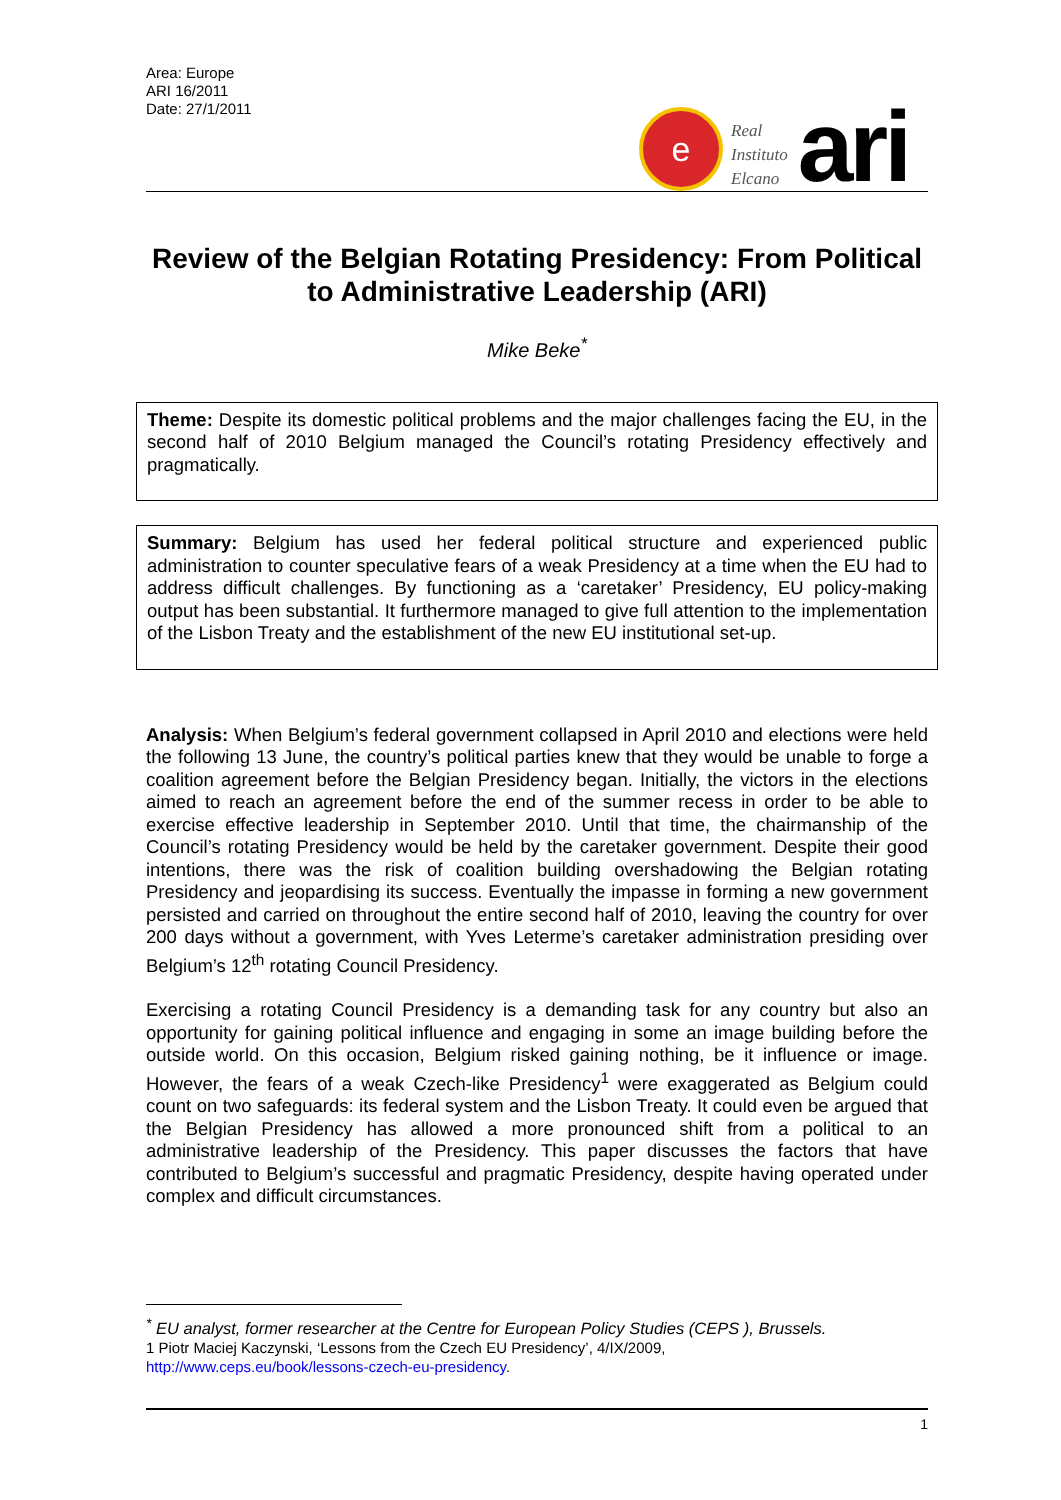Area: Europe
ARI 16/2011
Date: 27/1/2011
e
Real
Instituto
Elcano
ari
Review of the Belgian Rotating Presidency: From Political to Administrative Leadership (ARI)
Mike Beke<sup>*</sup>
Theme: Despite its domestic political problems and the major challenges facing the EU, in the second half of 2010 Belgium managed the Council’s rotating Presidency effectively and pragmatically.
Summary: Belgium has used her federal political structure and experienced public administration to counter speculative fears of a weak Presidency at a time when the EU had to address difficult challenges. By functioning as a ‘caretaker’ Presidency, EU policy-making output has been substantial. It furthermore managed to give full attention to the implementation of the Lisbon Treaty and the establishment of the new EU institutional set-up.
Analysis: When Belgium’s federal government collapsed in April 2010 and elections were held the following 13 June, the country’s political parties knew that they would be unable to forge a coalition agreement before the Belgian Presidency began. Initially, the victors in the elections aimed to reach an agreement before the end of the summer recess in order to be able to exercise effective leadership in September 2010. Until that time, the chairmanship of the Council’s rotating Presidency would be held by the caretaker government. Despite their good intentions, there was the risk of coalition building overshadowing the Belgian rotating Presidency and jeopardising its success. Eventually the impasse in forming a new government persisted and carried on throughout the entire second half of 2010, leaving the country for over 200 days without a government, with Yves Leterme’s caretaker administration presiding over Belgium’s 12<sup>th</sup> rotating Council Presidency.
Exercising a rotating Council Presidency is a demanding task for any country but also an opportunity for gaining political influence and engaging in some an image building before the outside world. On this occasion, Belgium risked gaining nothing, be it influence or image. However, the fears of a weak Czech-like Presidency<sup>1</sup> were exaggerated as Belgium could count on two safeguards: its federal system and the Lisbon Treaty. It could even be argued that the Belgian Presidency has allowed a more pronounced shift from a political to an administrative leadership of the Presidency. This paper discusses the factors that have contributed to Belgium’s successful and pragmatic Presidency, despite having operated under complex and difficult circumstances.
<sup>*</sup> EU analyst, former researcher at the Centre for European Policy Studies (CEPS ), Brussels.
1 Piotr Maciej Kaczynski, ‘Lessons from the Czech EU Presidency’, 4/IX/2009,
http://www.ceps.eu/book/lessons-czech-eu-presidency.
1